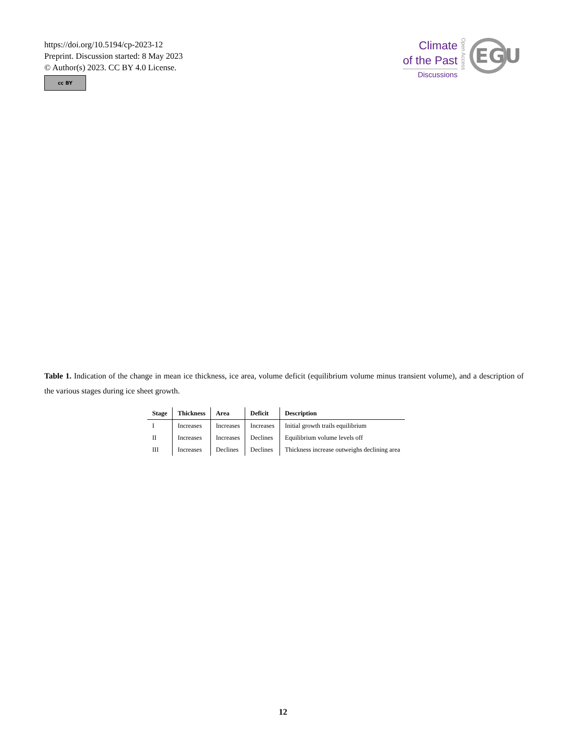https://doi.org/10.5194/cp-2023-12
Preprint. Discussion started: 8 May 2023
© Author(s) 2023. CC BY 4.0 License.
cc BY
Climate
of the Past
Discussions
Open Access
EGU
Table 1. Indication of the change in mean ice thickness, ice area, volume deficit (equilibrium volume minus transient volume), and a description of the various stages during ice sheet growth.
| Stage | Thickness | Area | Deficit | Description |
| --- | --- | --- | --- | --- |
| I | Increases | Increases | Increases | Initial growth trails equilibrium |
| II | Increases | Increases | Declines | Equilibrium volume levels off |
| III | Increases | Declines | Declines | Thickness increase outweighs declining area |
12